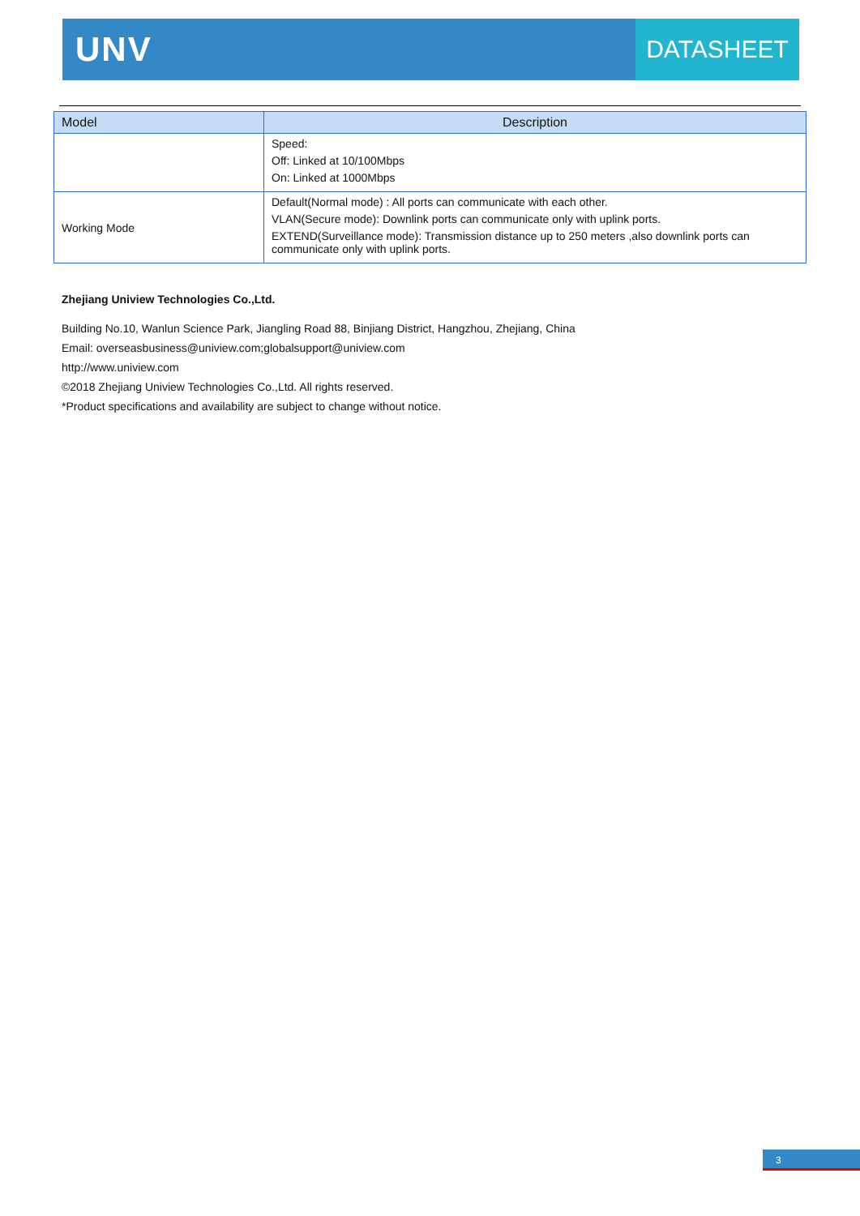UNV
DATASHEET
| Model | Description |
| --- | --- |
| | Speed: Off: Linked at 10/100Mbps On: Linked at 1000Mbps |
| Working Mode | Default(Normal mode) : All ports can communicate with each other. VLAN(Secure mode): Downlink ports can communicate only with uplink ports. EXTEND(Surveillance mode): Transmission distance up to 250 meters ,also downlink ports can communicate only with uplink ports. |
Zhejiang Uniview Technologies Co.,Ltd.
Building No.10, Wanlun Science Park, Jiangling Road 88, Binjiang District, Hangzhou, Zhejiang, China
Email: overseasbusiness@uniview.com;globalsupport@uniview.com
http://www.uniview.com
©2018 Zhejiang Uniview Technologies Co.,Ltd. All rights reserved.
*Product specifications and availability are subject to change without notice.
3